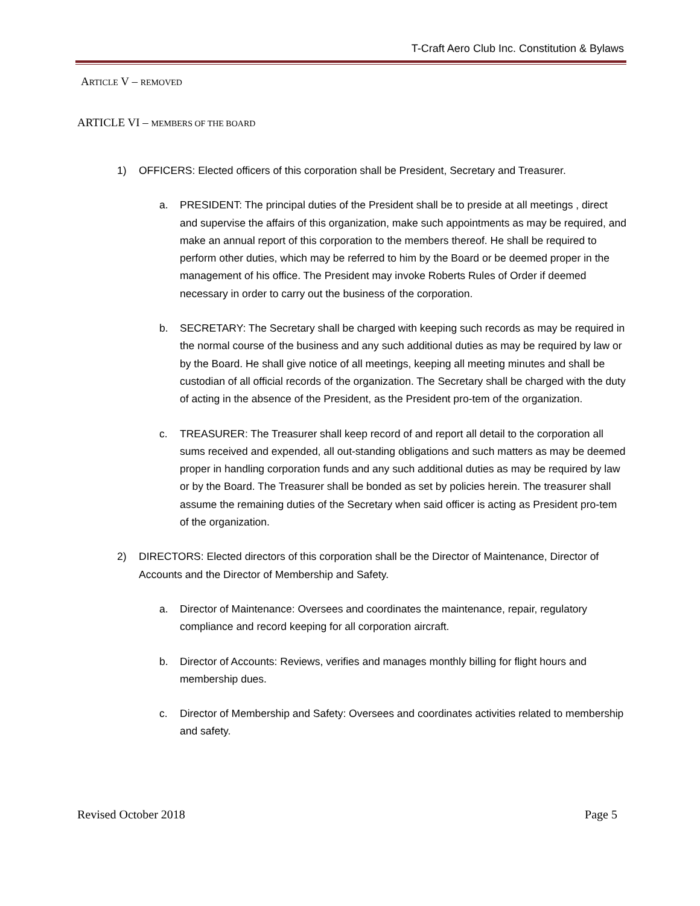T-Craft Aero Club Inc. Constitution & Bylaws
ARTICLE V – REMOVED
ARTICLE VI – MEMBERS OF THE BOARD
1) OFFICERS: Elected officers of this corporation shall be President, Secretary and Treasurer.
a. PRESIDENT: The principal duties of the President shall be to preside at all meetings , direct and supervise the affairs of this organization, make such appointments as may be required, and make an annual report of this corporation to the members thereof. He shall be required to perform other duties, which may be referred to him by the Board or be deemed proper in the management of his office. The President may invoke Roberts Rules of Order if deemed necessary in order to carry out the business of the corporation.
b. SECRETARY: The Secretary shall be charged with keeping such records as may be required in the normal course of the business and any such additional duties as may be required by law or by the Board. He shall give notice of all meetings, keeping all meeting minutes and shall be custodian of all official records of the organization. The Secretary shall be charged with the duty of acting in the absence of the President, as the President pro-tem of the organization.
c. TREASURER: The Treasurer shall keep record of and report all detail to the corporation all sums received and expended, all out-standing obligations and such matters as may be deemed proper in handling corporation funds and any such additional duties as may be required by law or by the Board. The Treasurer shall be bonded as set by policies herein. The treasurer shall assume the remaining duties of the Secretary when said officer is acting as President pro-tem of the organization.
2) DIRECTORS: Elected directors of this corporation shall be the Director of Maintenance, Director of Accounts and the Director of Membership and Safety.
a. Director of Maintenance: Oversees and coordinates the maintenance, repair, regulatory compliance and record keeping for all corporation aircraft.
b. Director of Accounts: Reviews, verifies and manages monthly billing for flight hours and membership dues.
c. Director of Membership and Safety: Oversees and coordinates activities related to membership and safety.
Revised October 2018 Page 5